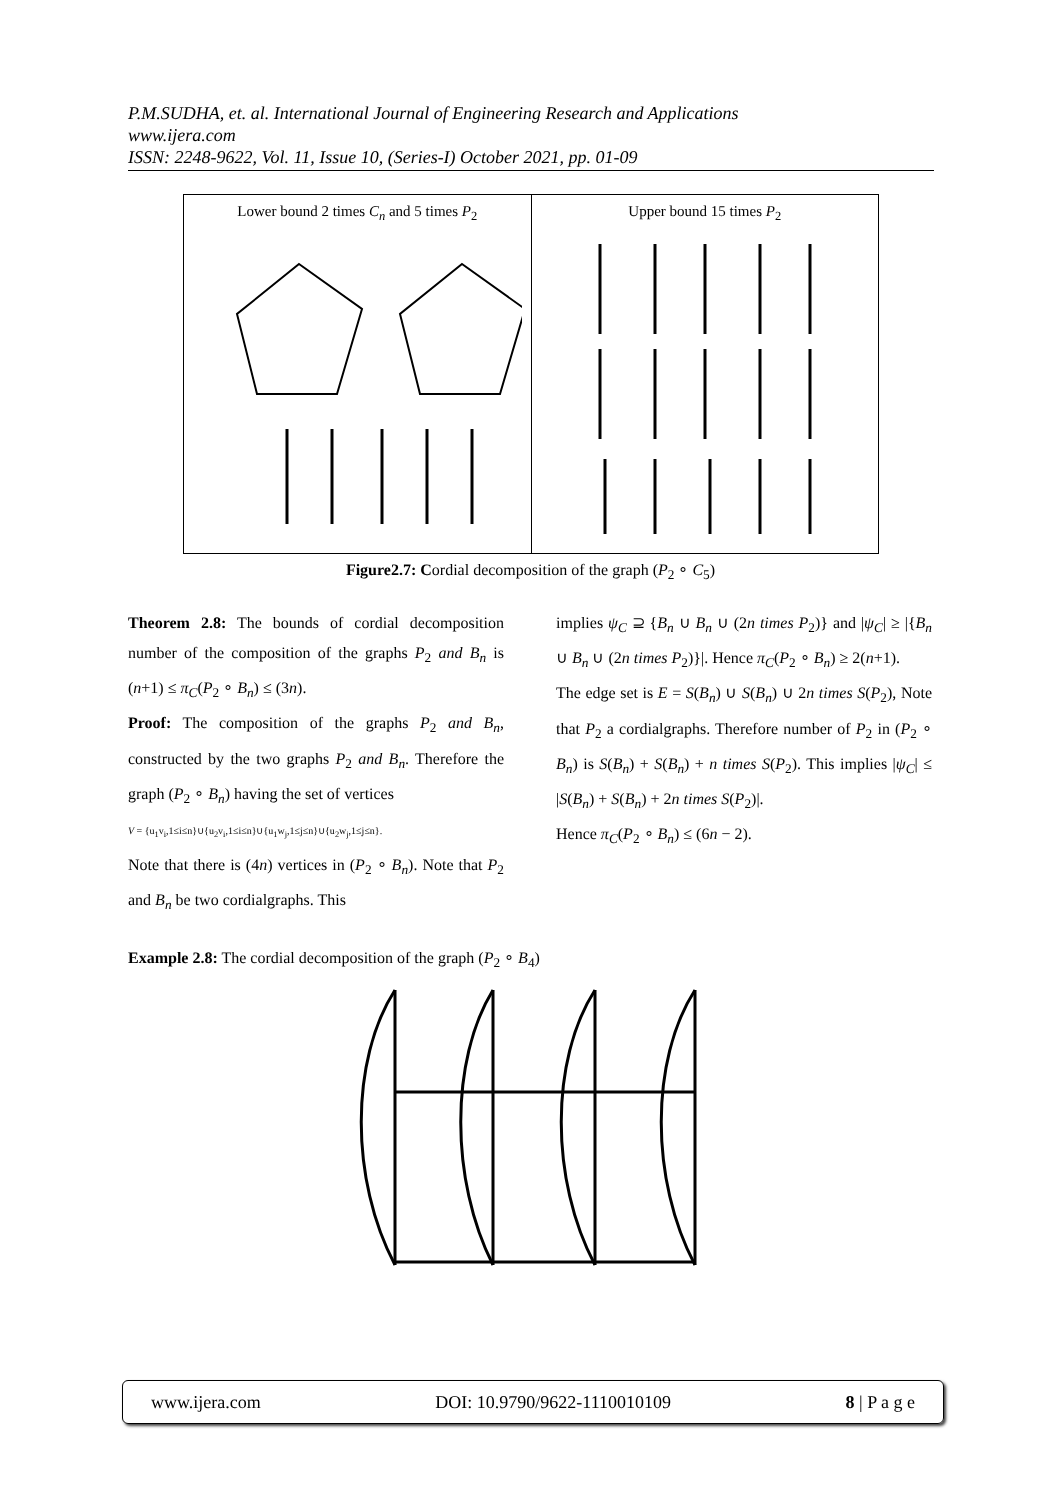P.M.SUDHA, et. al. International Journal of Engineering Research and Applications
www.ijera.com
ISSN: 2248-9622, Vol. 11, Issue 10, (Series-I) October 2021, pp. 01-09
Lower bound 2 times C<sub>n</sub> and 5 times P<sub>2</sub>
Upper bound 15 times P<sub>2</sub>
Figure2.7: Cordial decomposition of the graph (P<sub>2</sub> ∘ C<sub>5</sub>)
Theorem 2.8: The bounds of cordial decomposition number of the composition of the graphs P<sub>2</sub> and B<sub>n</sub> is (n+1) ≤ π<sub>C</sub>(P<sub>2</sub> ∘ B<sub>n</sub>) ≤ (3n).
Proof: The composition of the graphs P<sub>2</sub> and B<sub>n</sub>, constructed by the two graphs P<sub>2</sub> and B<sub>n</sub>. Therefore the graph (P<sub>2</sub> ∘ B<sub>n</sub>) having the set of vertices
V = {u<sub>1</sub>v<sub>i</sub>,1≤i≤n}∪{u<sub>2</sub>v<sub>i</sub>,1≤i≤n}∪{u<sub>1</sub>w<sub>j</sub>,1≤j≤n}∪{u<sub>2</sub>w<sub>j</sub>,1≤j≤n}.
Note that there is (4n) vertices in (P<sub>2</sub> ∘ B<sub>n</sub>). Note that P<sub>2</sub> and B<sub>n</sub> be two cordialgraphs. This
implies ψ<sub>C</sub> ⊇ {B<sub>n</sub> ∪ B<sub>n</sub> ∪ (2n times P<sub>2</sub>)} and |ψ<sub>C</sub>| ≥ |{B<sub>n</sub> ∪ B<sub>n</sub> ∪ (2n times P<sub>2</sub>)}|. Hence π<sub>C</sub>(P<sub>2</sub> ∘ B<sub>n</sub>) ≥ 2(n+1).
The edge set is E = S(B<sub>n</sub>) ∪ S(B<sub>n</sub>) ∪ 2n times S(P<sub>2</sub>), Note that P<sub>2</sub> a cordialgraphs. Therefore number of P<sub>2</sub> in (P<sub>2</sub> ∘ B<sub>n</sub>) is S(B<sub>n</sub>) + S(B<sub>n</sub>) + n times S(P<sub>2</sub>). This implies |ψ<sub>C</sub>| ≤ |S(B<sub>n</sub>) + S(B<sub>n</sub>) + 2n times S(P<sub>2</sub>)|.
Hence π<sub>C</sub>(P<sub>2</sub> ∘ B<sub>n</sub>) ≤ (6n − 2).
Example 2.8: The cordial decomposition of the graph (P<sub>2</sub> ∘ B<sub>4</sub>)
www.ijera.com DOI: 10.9790/9622-1110010109 8 | P a g e